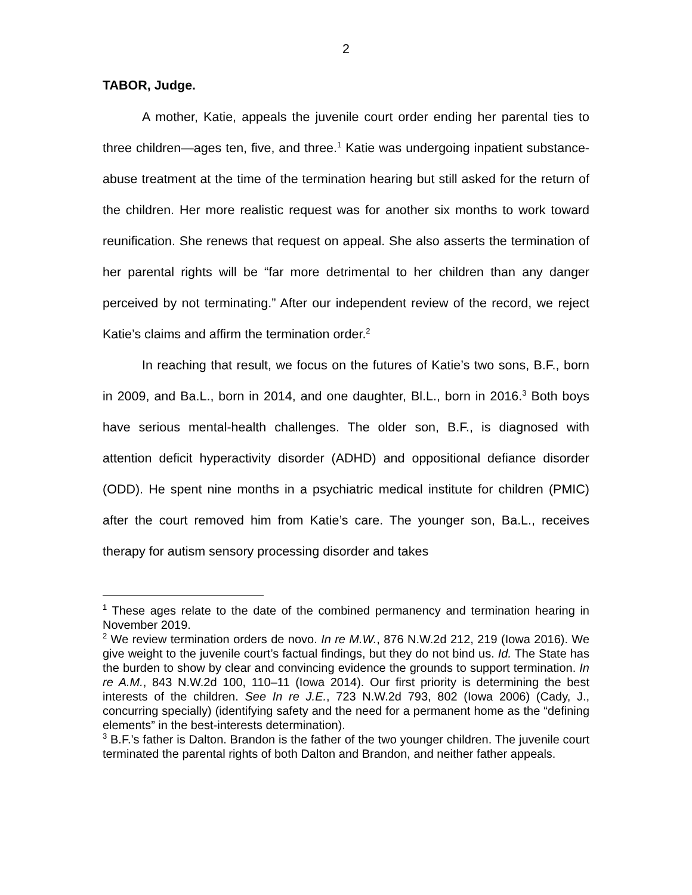2
TABOR, Judge.
A mother, Katie, appeals the juvenile court order ending her parental ties to three children—ages ten, five, and three.<sup>1</sup> Katie was undergoing inpatient substance-abuse treatment at the time of the termination hearing but still asked for the return of the children. Her more realistic request was for another six months to work toward reunification. She renews that request on appeal. She also asserts the termination of her parental rights will be “far more detrimental to her children than any danger perceived by not terminating.” After our independent review of the record, we reject Katie’s claims and affirm the termination order.<sup>2</sup>
In reaching that result, we focus on the futures of Katie’s two sons, B.F., born in 2009, and Ba.L., born in 2014, and one daughter, Bl.L., born in 2016.<sup>3</sup> Both boys have serious mental-health challenges. The older son, B.F., is diagnosed with attention deficit hyperactivity disorder (ADHD) and oppositional defiance disorder (ODD). He spent nine months in a psychiatric medical institute for children (PMIC) after the court removed him from Katie’s care. The younger son, Ba.L., receives therapy for autism sensory processing disorder and takes
<sup>1</sup> These ages relate to the date of the combined permanency and termination hearing in November 2019.
<sup>2</sup> We review termination orders de novo. In re M.W., 876 N.W.2d 212, 219 (Iowa 2016). We give weight to the juvenile court’s factual findings, but they do not bind us. Id. The State has the burden to show by clear and convincing evidence the grounds to support termination. In re A.M., 843 N.W.2d 100, 110–11 (Iowa 2014). Our first priority is determining the best interests of the children. See In re J.E., 723 N.W.2d 793, 802 (Iowa 2006) (Cady, J., concurring specially) (identifying safety and the need for a permanent home as the “defining elements” in the best-interests determination).
<sup>3</sup> B.F.’s father is Dalton. Brandon is the father of the two younger children. The juvenile court terminated the parental rights of both Dalton and Brandon, and neither father appeals.